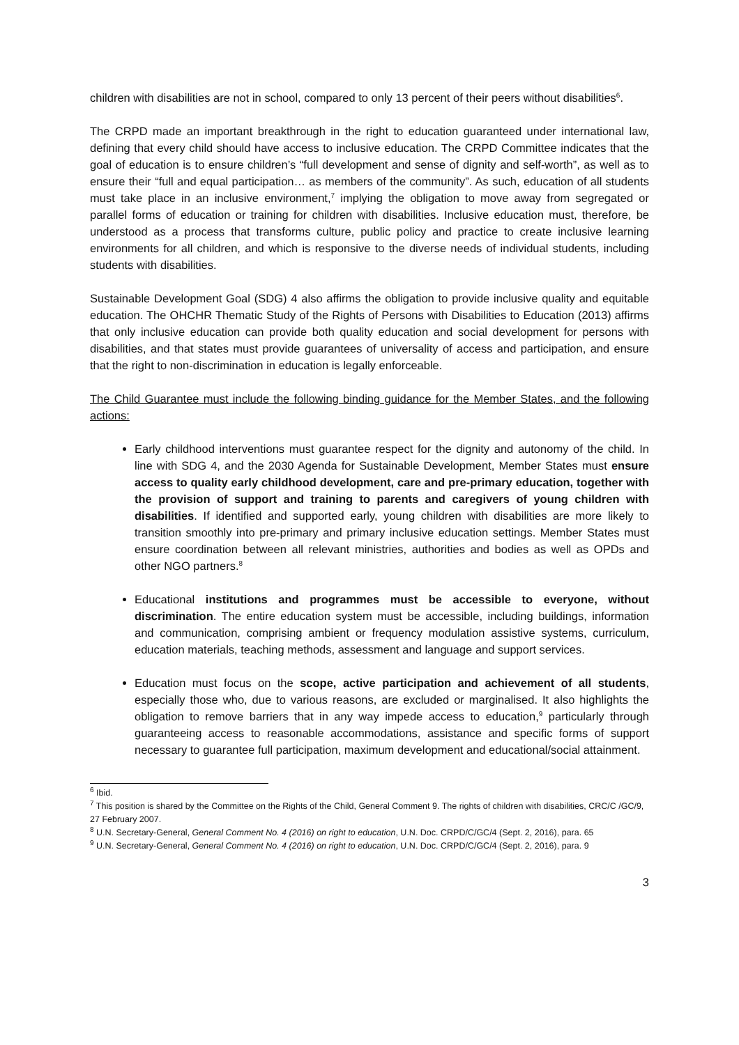children with disabilities are not in school, compared to only 13 percent of their peers without disabilities<sup>6</sup>.
The CRPD made an important breakthrough in the right to education guaranteed under international law, defining that every child should have access to inclusive education. The CRPD Committee indicates that the goal of education is to ensure children’s “full development and sense of dignity and self-worth”, as well as to ensure their “full and equal participation… as members of the community”. As such, education of all students must take place in an inclusive environment,<sup>7</sup> implying the obligation to move away from segregated or parallel forms of education or training for children with disabilities. Inclusive education must, therefore, be understood as a process that transforms culture, public policy and practice to create inclusive learning environments for all children, and which is responsive to the diverse needs of individual students, including students with disabilities.
Sustainable Development Goal (SDG) 4 also affirms the obligation to provide inclusive quality and equitable education. The OHCHR Thematic Study of the Rights of Persons with Disabilities to Education (2013) affirms that only inclusive education can provide both quality education and social development for persons with disabilities, and that states must provide guarantees of universality of access and participation, and ensure that the right to non-discrimination in education is legally enforceable.
The Child Guarantee must include the following binding guidance for the Member States, and the following actions:
Early childhood interventions must guarantee respect for the dignity and autonomy of the child. In line with SDG 4, and the 2030 Agenda for Sustainable Development, Member States must ensure access to quality early childhood development, care and pre-primary education, together with the provision of support and training to parents and caregivers of young children with disabilities. If identified and supported early, young children with disabilities are more likely to transition smoothly into pre-primary and primary inclusive education settings. Member States must ensure coordination between all relevant ministries, authorities and bodies as well as OPDs and other NGO partners.<sup>8</sup>
Educational institutions and programmes must be accessible to everyone, without discrimination. The entire education system must be accessible, including buildings, information and communication, comprising ambient or frequency modulation assistive systems, curriculum, education materials, teaching methods, assessment and language and support services.
Education must focus on the scope, active participation and achievement of all students, especially those who, due to various reasons, are excluded or marginalised. It also highlights the obligation to remove barriers that in any way impede access to education,<sup>9</sup> particularly through guaranteeing access to reasonable accommodations, assistance and specific forms of support necessary to guarantee full participation, maximum development and educational/social attainment.
<sup>6</sup> Ibid.
<sup>7</sup> This position is shared by the Committee on the Rights of the Child, General Comment 9. The rights of children with disabilities, CRC/C /GC/9, 27 February 2007.
<sup>8</sup> U.N. Secretary-General, General Comment No. 4 (2016) on right to education, U.N. Doc. CRPD/C/GC/4 (Sept. 2, 2016), para. 65
<sup>9</sup> U.N. Secretary-General, General Comment No. 4 (2016) on right to education, U.N. Doc. CRPD/C/GC/4 (Sept. 2, 2016), para. 9
3